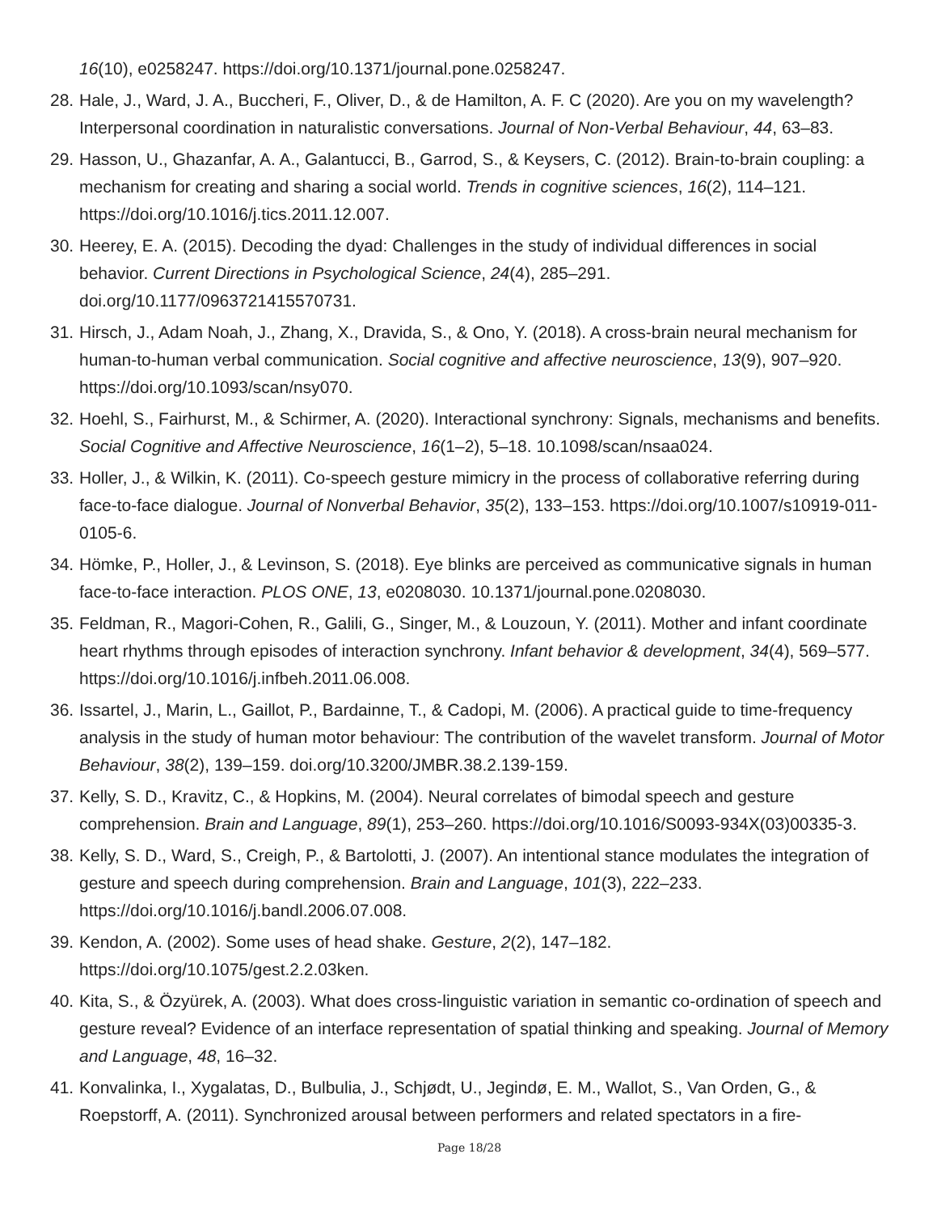16(10), e0258247. https://doi.org/10.1371/journal.pone.0258247.
28.
Hale, J., Ward, J. A., Buccheri, F., Oliver, D., & de Hamilton, A. F. C (2020). Are you on my wavelength? Interpersonal coordination in naturalistic conversations. Journal of Non-Verbal Behaviour, 44, 63–83.
29.
Hasson, U., Ghazanfar, A. A., Galantucci, B., Garrod, S., & Keysers, C. (2012). Brain-to-brain coupling: a mechanism for creating and sharing a social world. Trends in cognitive sciences, 16(2), 114–121. https://doi.org/10.1016/j.tics.2011.12.007.
30.
Heerey, E. A. (2015). Decoding the dyad: Challenges in the study of individual differences in social behavior. Current Directions in Psychological Science, 24(4), 285–291. doi.org/10.1177/0963721415570731.
31.
Hirsch, J., Adam Noah, J., Zhang, X., Dravida, S., & Ono, Y. (2018). A cross-brain neural mechanism for human-to-human verbal communication. Social cognitive and affective neuroscience, 13(9), 907–920. https://doi.org/10.1093/scan/nsy070.
32.
Hoehl, S., Fairhurst, M., & Schirmer, A. (2020). Interactional synchrony: Signals, mechanisms and benefits. Social Cognitive and Affective Neuroscience, 16(1–2), 5–18. 10.1098/scan/nsaa024.
33.
Holler, J., & Wilkin, K. (2011). Co-speech gesture mimicry in the process of collaborative referring during face-to-face dialogue. Journal of Nonverbal Behavior, 35(2), 133–153. https://doi.org/10.1007/s10919-011-0105-6.
34.
Hömke, P., Holler, J., & Levinson, S. (2018). Eye blinks are perceived as communicative signals in human face-to-face interaction. PLOS ONE, 13, e0208030. 10.1371/journal.pone.0208030.
35.
Feldman, R., Magori-Cohen, R., Galili, G., Singer, M., & Louzoun, Y. (2011). Mother and infant coordinate heart rhythms through episodes of interaction synchrony. Infant behavior & development, 34(4), 569–577. https://doi.org/10.1016/j.infbeh.2011.06.008.
36.
Issartel, J., Marin, L., Gaillot, P., Bardainne, T., & Cadopi, M. (2006). A practical guide to time-frequency analysis in the study of human motor behaviour: The contribution of the wavelet transform. Journal of Motor Behaviour, 38(2), 139–159. doi.org/10.3200/JMBR.38.2.139-159.
37.
Kelly, S. D., Kravitz, C., & Hopkins, M. (2004). Neural correlates of bimodal speech and gesture comprehension. Brain and Language, 89(1), 253–260. https://doi.org/10.1016/S0093-934X(03)00335-3.
38.
Kelly, S. D., Ward, S., Creigh, P., & Bartolotti, J. (2007). An intentional stance modulates the integration of gesture and speech during comprehension. Brain and Language, 101(3), 222–233. https://doi.org/10.1016/j.bandl.2006.07.008.
39.
Kendon, A. (2002). Some uses of head shake. Gesture, 2(2), 147–182. https://doi.org/10.1075/gest.2.2.03ken.
40.
Kita, S., & Özyürek, A. (2003). What does cross-linguistic variation in semantic co-ordination of speech and gesture reveal? Evidence of an interface representation of spatial thinking and speaking. Journal of Memory and Language, 48, 16–32.
41.
Konvalinka, I., Xygalatas, D., Bulbulia, J., Schjødt, U., Jegindø, E. M., Wallot, S., Van Orden, G., & Roepstorff, A. (2011). Synchronized arousal between performers and related spectators in a fire-
Page 18/28